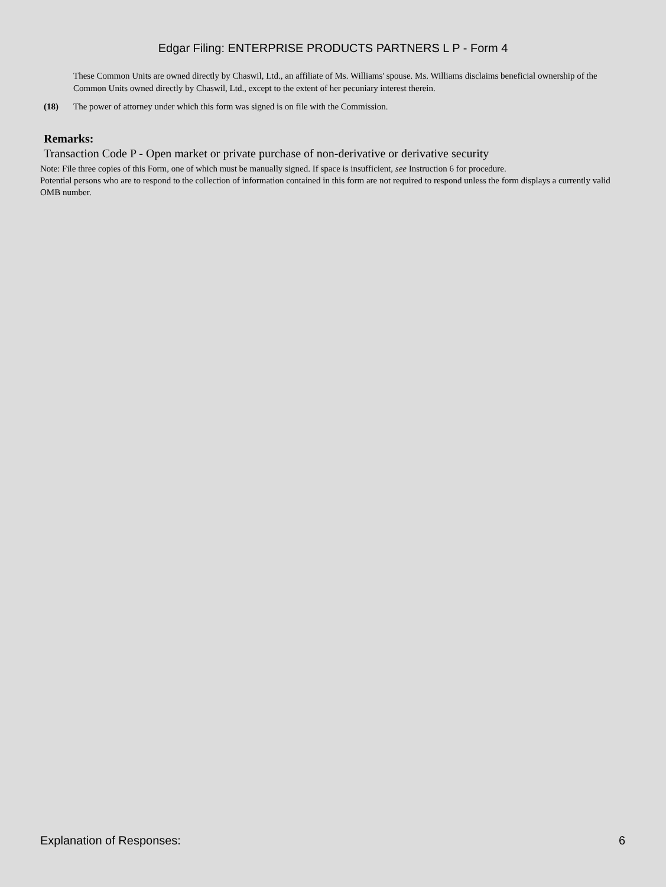Edgar Filing: ENTERPRISE PRODUCTS PARTNERS L P - Form 4
These Common Units are owned directly by Chaswil, Ltd., an affiliate of Ms. Williams' spouse. Ms. Williams disclaims beneficial ownership of the Common Units owned directly by Chaswil, Ltd., except to the extent of her pecuniary interest therein.
(18) The power of attorney under which this form was signed is on file with the Commission.
Remarks:
Transaction Code P - Open market or private purchase of non-derivative or derivative security
Note: File three copies of this Form, one of which must be manually signed. If space is insufficient, see Instruction 6 for procedure.
Potential persons who are to respond to the collection of information contained in this form are not required to respond unless the form displays a currently valid OMB number.
Explanation of Responses: 6